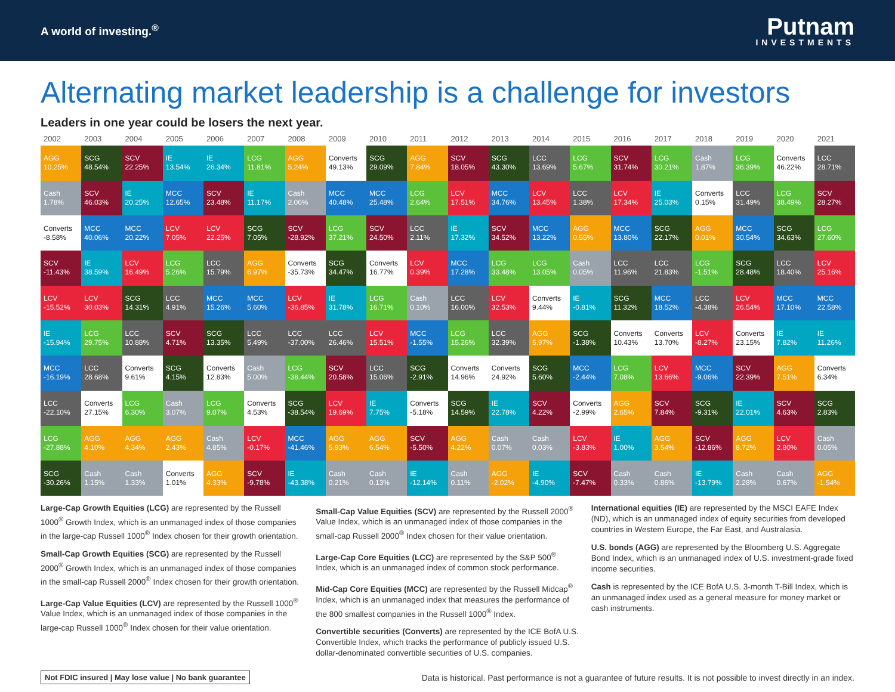A world of investing.<sup>®</sup>
Putnam
INVESTMENTS
Alternating market leadership is a challenge for investors
Leaders in one year could be losers the next year.
| 2002 | 2003 | 2004 | 2005 | 2006 | 2007 | 2008 | 2009 | 2010 | 2011 | 2012 | 2013 | 2014 | 2015 | 2016 | 2017 | 2018 | 2019 | 2020 | 2021 |
| --- | --- | --- | --- | --- | --- | --- | --- | --- | --- | --- | --- | --- | --- | --- | --- | --- | --- | --- | --- |
| AGG 10.25% | SCG 48.54% | SCV 22.25% | IE 13.54% | IE 26.34% | LCG 11.81% | AGG 5.24% | Converts 49.13% | SCG 29.09% | AGG 7.84% | SCV 18.05% | SCG 43.30% | LCC 13.69% | LCG 5.67% | SCV 31.74% | LCG 30.21% | Cash 1.87% | LCG 36.39% | Converts 46.22% | LCC 28.71% |
| Cash 1.78% | SCV 46.03% | IE 20.25% | MCC 12.65% | SCV 23.48% | IE 11.17% | Cash 2.06% | MCC 40.48% | MCC 25.48% | LCG 2.64% | LCV 17.51% | MCC 34.76% | LCV 13.45% | LCC 1.38% | LCV 17.34% | IE 25.03% | Converts 0.15% | LCC 31.49% | LCG 38.49% | SCV 28.27% |
| Converts -8.58% | MCC 40.06% | MCC 20.22% | LCV 7.05% | LCV 22.25% | SCG 7.05% | SCV -28.92% | LCG 37.21% | SCV 24.50% | LCC 2.11% | IE 17.32% | SCV 34.52% | MCC 13.22% | AGG 0.55% | MCC 13.80% | SCG 22.17% | AGG 0.01% | MCC 30.54% | SCG 34.63% | LCG 27.60% |
| SCV -11.43% | IE 38.59% | LCV 16.49% | LCG 5.26% | LCC 15.79% | AGG 6.97% | Converts -35.73% | SCG 34.47% | Converts 16.77% | LCV 0.39% | MCC 17.28% | LCG 33.48% | LCG 13.05% | Cash 0.05% | LCC 11.96% | LCC 21.83% | LCG -1.51% | SCG 28.48% | LCC 18.40% | LCV 25.16% |
| LCV -15.52% | LCV 30.03% | SCG 14.31% | LCC 4.91% | MCC 15.26% | MCC 5.60% | LCV -36.85% | IE 31.78% | LCG 16.71% | Cash 0.10% | LCC 16.00% | LCV 32.53% | Converts 9.44% | IE -0.81% | SCG 11.32% | MCC 18.52% | LCC -4.38% | LCV 26.54% | MCC 17.10% | MCC 22.58% |
| IE -15.94% | LCG 29.75% | LCC 10.88% | SCV 4.71% | SCG 13.35% | LCC 5.49% | LCC -37.00% | LCC 26.46% | LCV 15.51% | MCC -1.55% | LCG 15.26% | LCC 32.39% | AGG 5.97% | SCG -1.38% | Converts 10.43% | Converts 13.70% | LCV -8.27% | Converts 23.15% | IE 7.82% | IE 11.26% |
| MCC -16.19% | LCC 28.68% | Converts 9.61% | SCG 4.15% | Converts 12.83% | Cash 5.00% | LCG -38.44% | SCV 20.58% | LCC 15.06% | SCG -2.91% | Converts 14.96% | Converts 24.92% | SCG 5.60% | MCC -2.44% | LCG 7.08% | LCV 13.66% | MCC -9.06% | SCV 22.39% | AGG 7.51% | Converts 6.34% |
| LCC -22.10% | Converts 27.15% | LCG 6.30% | Cash 3.07% | LCG 9.07% | Converts 4.53% | SCG -38.54% | LCV 19.69% | IE 7.75% | Converts -5.18% | SCG 14.59% | IE 22.78% | SCV 4.22% | Converts -2.99% | AGG 2.65% | SCV 7.84% | SCG -9.31% | IE 22.01% | SCV 4.63% | SCG 2.83% |
| LCG -27.88% | AGG 4.10% | AGG 4.34% | AGG 2.43% | Cash 4.85% | LCV -0.17% | MCC -41.46% | AGG 5.93% | AGG 6.54% | SCV -5.50% | AGG 4.22% | Cash 0.07% | Cash 0.03% | LCV -3.83% | IE 1.00% | AGG 3.54% | SCV -12.86% | AGG 8.72% | LCV 2.80% | Cash 0.05% |
| SCG -30.26% | Cash 1.15% | Cash 1.33% | Converts 1.01% | AGG 4.33% | SCV -9.78% | IE -43.38% | Cash 0.21% | Cash 0.13% | IE -12.14% | Cash 0.11% | AGG -2.02% | IE -4.90% | SCV -7.47% | Cash 0.33% | Cash 0.86% | IE -13.79% | Cash 2.28% | Cash 0.67% | AGG -1.54% |
Large-Cap Growth Equities (LCG) are represented by the Russell 1000<sup>®</sup> Growth Index, which is an unmanaged index of those companies in the large-cap Russell 1000<sup>®</sup> Index chosen for their growth orientation.
Small-Cap Growth Equities (SCG) are represented by the Russell 2000<sup>®</sup> Growth Index, which is an unmanaged index of those companies in the small-cap Russell 2000<sup>®</sup> Index chosen for their growth orientation.
Large-Cap Value Equities (LCV) are represented by the Russell 1000<sup>®</sup> Value Index, which is an unmanaged index of those companies in the large-cap Russell 1000<sup>®</sup> Index chosen for their value orientation.
Small-Cap Value Equities (SCV) are represented by the Russell 2000<sup>®</sup> Value Index, which is an unmanaged index of those companies in the small-cap Russell 2000<sup>®</sup> Index chosen for their value orientation.
Large-Cap Core Equities (LCC) are represented by the S&P 500<sup>®</sup> Index, which is an unmanaged index of common stock performance.
Mid-Cap Core Equities (MCC) are represented by the Russell Midcap<sup>®</sup> Index, which is an unmanaged index that measures the performance of the 800 smallest companies in the Russell 1000<sup>®</sup> Index.
Convertible securities (Converts) are represented by the ICE BofA U.S. Convertible Index, which tracks the performance of publicly issued U.S. dollar-denominated convertible securities of U.S. companies.
International equities (IE) are represented by the MSCI EAFE Index (ND), which is an unmanaged index of equity securities from developed countries in Western Europe, the Far East, and Australasia.
U.S. bonds (AGG) are represented by the Bloomberg U.S. Aggregate Bond Index, which is an unmanaged index of U.S. investment-grade fixed income securities.
Cash is represented by the ICE BofA U.S. 3-month T-Bill Index, which is an unmanaged index used as a general measure for money market or cash instruments.
Not FDIC insured | May lose value | No bank guarantee
Data is historical. Past performance is not a guarantee of future results. It is not possible to invest directly in an index.